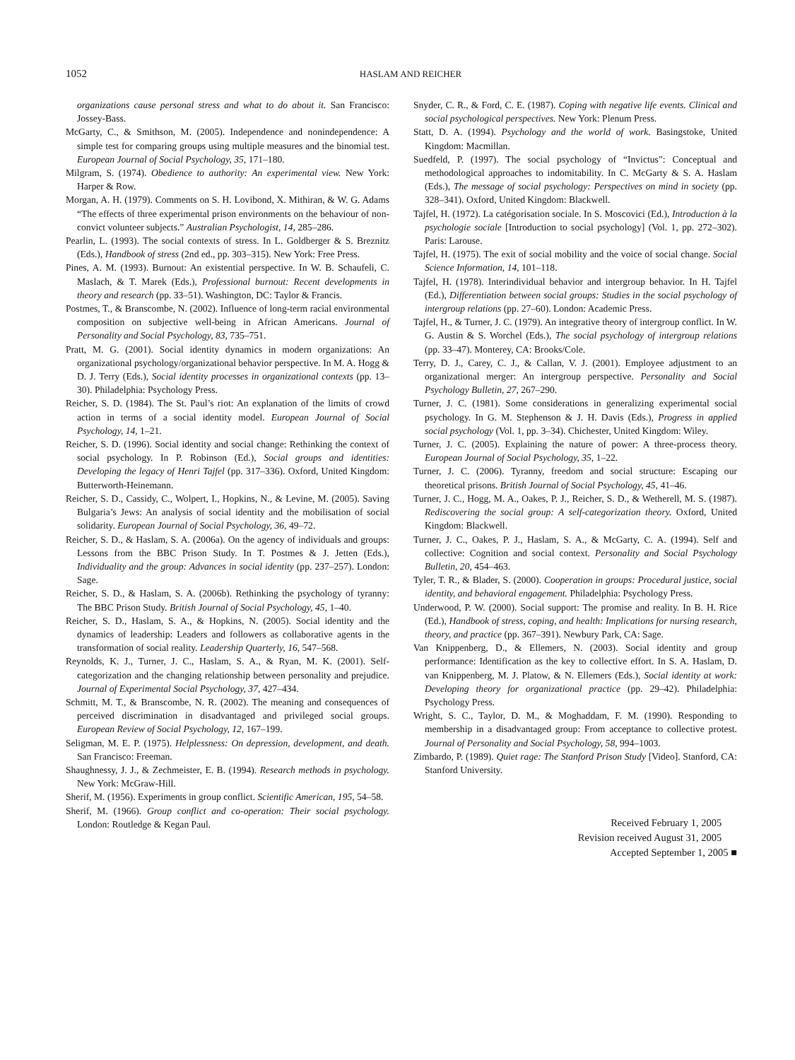1052
HASLAM AND REICHER
organizations cause personal stress and what to do about it. San Francisco: Jossey-Bass.
McGarty, C., & Smithson, M. (2005). Independence and nonindependence: A simple test for comparing groups using multiple measures and the binomial test. European Journal of Social Psychology, 35, 171–180.
Milgram, S. (1974). Obedience to authority: An experimental view. New York: Harper & Row.
Morgan, A. H. (1979). Comments on S. H. Lovibond, X. Mithiran, & W. G. Adams “The effects of three experimental prison environments on the behaviour of non-convict volunteer subjects.” Australian Psychologist, 14, 285–286.
Pearlin, L. (1993). The social contexts of stress. In L. Goldberger & S. Breznitz (Eds.), Handbook of stress (2nd ed., pp. 303–315). New York: Free Press.
Pines, A. M. (1993). Burnout: An existential perspective. In W. B. Schaufeli, C. Maslach, & T. Marek (Eds.), Professional burnout: Recent developments in theory and research (pp. 33–51). Washington, DC: Taylor & Francis.
Postmes, T., & Branscombe, N. (2002). Influence of long-term racial environmental composition on subjective well-being in African Americans. Journal of Personality and Social Psychology, 83, 735–751.
Pratt, M. G. (2001). Social identity dynamics in modern organizations: An organizational psychology/organizational behavior perspective. In M. A. Hogg & D. J. Terry (Eds.), Social identity processes in organizational contexts (pp. 13–30). Philadelphia: Psychology Press.
Reicher, S. D. (1984). The St. Paul’s riot: An explanation of the limits of crowd action in terms of a social identity model. European Journal of Social Psychology, 14, 1–21.
Reicher, S. D. (1996). Social identity and social change: Rethinking the context of social psychology. In P. Robinson (Ed.), Social groups and identities: Developing the legacy of Henri Tajfel (pp. 317–336). Oxford, United Kingdom: Butterworth-Heinemann.
Reicher, S. D., Cassidy, C., Wolpert, I., Hopkins, N., & Levine, M. (2005). Saving Bulgaria’s Jews: An analysis of social identity and the mobilisation of social solidarity. European Journal of Social Psychology, 36, 49–72.
Reicher, S. D., & Haslam, S. A. (2006a). On the agency of individuals and groups: Lessons from the BBC Prison Study. In T. Postmes & J. Jetten (Eds.), Individuality and the group: Advances in social identity (pp. 237–257). London: Sage.
Reicher, S. D., & Haslam, S. A. (2006b). Rethinking the psychology of tyranny: The BBC Prison Study. British Journal of Social Psychology, 45, 1–40.
Reicher, S. D., Haslam, S. A., & Hopkins, N. (2005). Social identity and the dynamics of leadership: Leaders and followers as collaborative agents in the transformation of social reality. Leadership Quarterly, 16, 547–568.
Reynolds, K. J., Turner, J. C., Haslam, S. A., & Ryan, M. K. (2001). Self-categorization and the changing relationship between personality and prejudice. Journal of Experimental Social Psychology, 37, 427–434.
Schmitt, M. T., & Branscombe, N. R. (2002). The meaning and consequences of perceived discrimination in disadvantaged and privileged social groups. European Review of Social Psychology, 12, 167–199.
Seligman, M. E. P. (1975). Helplessness: On depression, development, and death. San Francisco: Freeman.
Shaughnessy, J. J., & Zechmeister, E. B. (1994). Research methods in psychology. New York: McGraw-Hill.
Sherif, M. (1956). Experiments in group conflict. Scientific American, 195, 54–58.
Sherif, M. (1966). Group conflict and co-operation: Their social psychology. London: Routledge & Kegan Paul.
Snyder, C. R., & Ford, C. E. (1987). Coping with negative life events. Clinical and social psychological perspectives. New York: Plenum Press.
Statt, D. A. (1994). Psychology and the world of work. Basingstoke, United Kingdom: Macmillan.
Suedfeld, P. (1997). The social psychology of “Invictus”: Conceptual and methodological approaches to indomitability. In C. McGarty & S. A. Haslam (Eds.), The message of social psychology: Perspectives on mind in society (pp. 328–341). Oxford, United Kingdom: Blackwell.
Tajfel, H. (1972). La catégorisation sociale. In S. Moscovici (Ed.), Introduction à la psychologie sociale [Introduction to social psychology] (Vol. 1, pp. 272–302). Paris: Larouse.
Tajfel, H. (1975). The exit of social mobility and the voice of social change. Social Science Information, 14, 101–118.
Tajfel, H. (1978). Interindividual behavior and intergroup behavior. In H. Tajfel (Ed.), Differentiation between social groups: Studies in the social psychology of intergroup relations (pp. 27–60). London: Academic Press.
Tajfel, H., & Turner, J. C. (1979). An integrative theory of intergroup conflict. In W. G. Austin & S. Worchel (Eds.), The social psychology of intergroup relations (pp. 33–47). Monterey, CA: Brooks/Cole.
Terry, D. J., Carey, C. J., & Callan, V. J. (2001). Employee adjustment to an organizational merger: An intergroup perspective. Personality and Social Psychology Bulletin, 27, 267–290.
Turner, J. C. (1981). Some considerations in generalizing experimental social psychology. In G. M. Stephenson & J. H. Davis (Eds.), Progress in applied social psychology (Vol. 1, pp. 3–34). Chichester, United Kingdom: Wiley.
Turner, J. C. (2005). Explaining the nature of power: A three-process theory. European Journal of Social Psychology, 35, 1–22.
Turner, J. C. (2006). Tyranny, freedom and social structure: Escaping our theoretical prisons. British Journal of Social Psychology, 45, 41–46.
Turner, J. C., Hogg, M. A., Oakes, P. J., Reicher, S. D., & Wetherell, M. S. (1987). Rediscovering the social group: A self-categorization theory. Oxford, United Kingdom: Blackwell.
Turner, J. C., Oakes, P. J., Haslam, S. A., & McGarty, C. A. (1994). Self and collective: Cognition and social context. Personality and Social Psychology Bulletin, 20, 454–463.
Tyler, T. R., & Blader, S. (2000). Cooperation in groups: Procedural justice, social identity, and behavioral engagement. Philadelphia: Psychology Press.
Underwood, P. W. (2000). Social support: The promise and reality. In B. H. Rice (Ed.), Handbook of stress, coping, and health: Implications for nursing research, theory, and practice (pp. 367–391). Newbury Park, CA: Sage.
Van Knippenberg, D., & Ellemers, N. (2003). Social identity and group performance: Identification as the key to collective effort. In S. A. Haslam, D. van Knippenberg, M. J. Platow, & N. Ellemers (Eds.), Social identity at work: Developing theory for organizational practice (pp. 29–42). Philadelphia: Psychology Press.
Wright, S. C., Taylor, D. M., & Moghaddam, F. M. (1990). Responding to membership in a disadvantaged group: From acceptance to collective protest. Journal of Personality and Social Psychology, 58, 994–1003.
Zimbardo, P. (1989). Quiet rage: The Stanford Prison Study [Video]. Stanford, CA: Stanford University.
Received February 1, 2005
Revision received August 31, 2005
Accepted September 1, 2005 ■